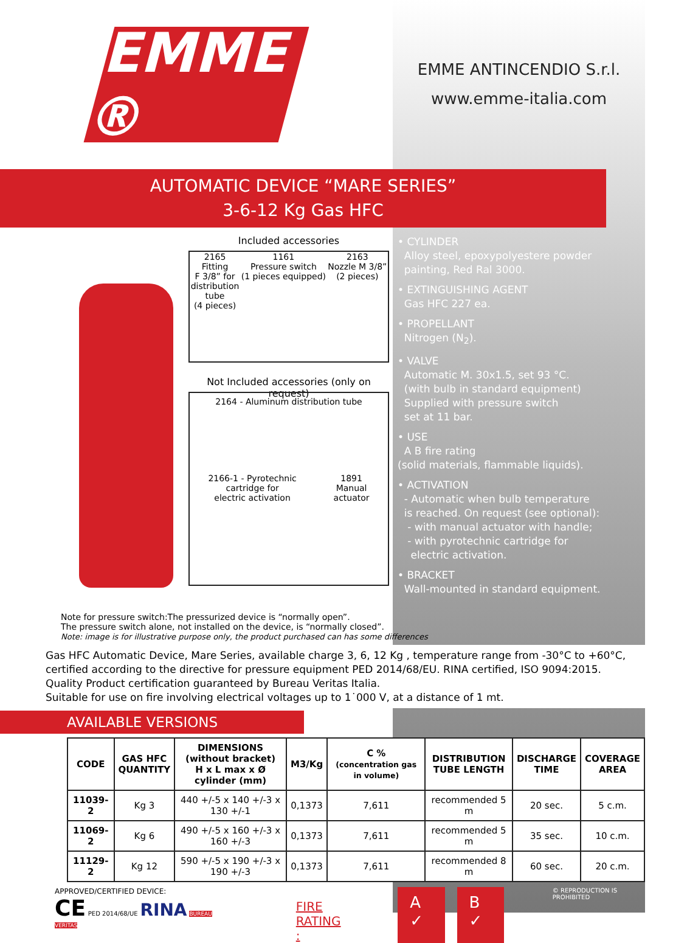EMME ®
EMME ANTINCENDIO S.r.l.
www.emme-italia.com
AUTOMATIC DEVICE “MARE SERIES”
3-6-12 Kg Gas HFC
Included accessories
2165
Fitting
F 3/8” for
distribution
tube
(4 pieces)
1161
Pressure switch
(1 pieces equipped)
2163
Nozzle M 3/8”
(2 pieces)
Not Included accessories (only on request)
2164 - Aluminum distribution tube
2166-1 - Pyrotechnic
cartridge for
electric activation
1891
Manual
actuator
• CYLINDER
Alloy steel, epoxypolyestere powder
painting, Red Ral 3000.
• EXTINGUISHING AGENT
Gas HFC 227 ea.
• PROPELLANT
Nitrogen (N<sub>2</sub>).
• VALVE
Automatic M. 30x1.5, set 93 °C.
(with bulb in standard equipment)
Supplied with pressure switch
set at 11 bar.
• USE
A B fire rating
(solid materials, flammable liquids).
• ACTIVATION
- Automatic when bulb temperature
is reached. On request (see optional):
- with manual actuator with handle;
- with pyrotechnic cartridge for
electric activation.
• BRACKET
Wall-mounted in standard equipment.
Note for pressure switch:The pressurized device is “normally open”.
The pressure switch alone, not installed on the device, is “normally closed”.
Note: image is for illustrative purpose only, the product purchased can has some differences
Gas HFC Automatic Device, Mare Series, available charge 3, 6, 12 Kg , temperature range from -30°C to +60°C, certified according to the directive for pressure equipment PED 2014/68/EU. RINA certified, ISO 9094:2015.
Quality Product certification guaranteed by Bureau Veritas Italia.
Suitable for use on fire involving electrical voltages up to 1˙000 V, at a distance of 1 mt.
AVAILABLE VERSIONS
| CODE | GAS HFC QUANTITY | DIMENSIONS (without bracket) H x L max x Ø cylinder (mm) | M3/Kg | C % (concentration gas in volume) | DISTRIBUTION TUBE LENGTH | DISCHARGE TIME | COVERAGE AREA |
| --- | --- | --- | --- | --- | --- | --- | --- |
| 11039-2 | Kg 3 | 440 +/-5 x 140 +/-3 x 130 +/-1 | 0,1373 | 7,611 | recommended 5 m | 20 sec. | 5 c.m. |
| 11069-2 | Kg 6 | 490 +/-5 x 160 +/-3 x 160 +/-3 | 0,1373 | 7,611 | recommended 5 m | 35 sec. | 10 c.m. |
| 11129-2 | Kg 12 | 590 +/-5 x 190 +/-3 x 190 +/-3 | 0,1373 | 7,611 | recommended 8 m | 60 sec. | 20 c.m. |
APPROVED/CERTIFIED DEVICE:
CE PED 2014/68/UE RINA BUREAU VERITAS
FIRE
RATING :
A ✓ B ✓
© REPRODUCTION IS PROHIBITED